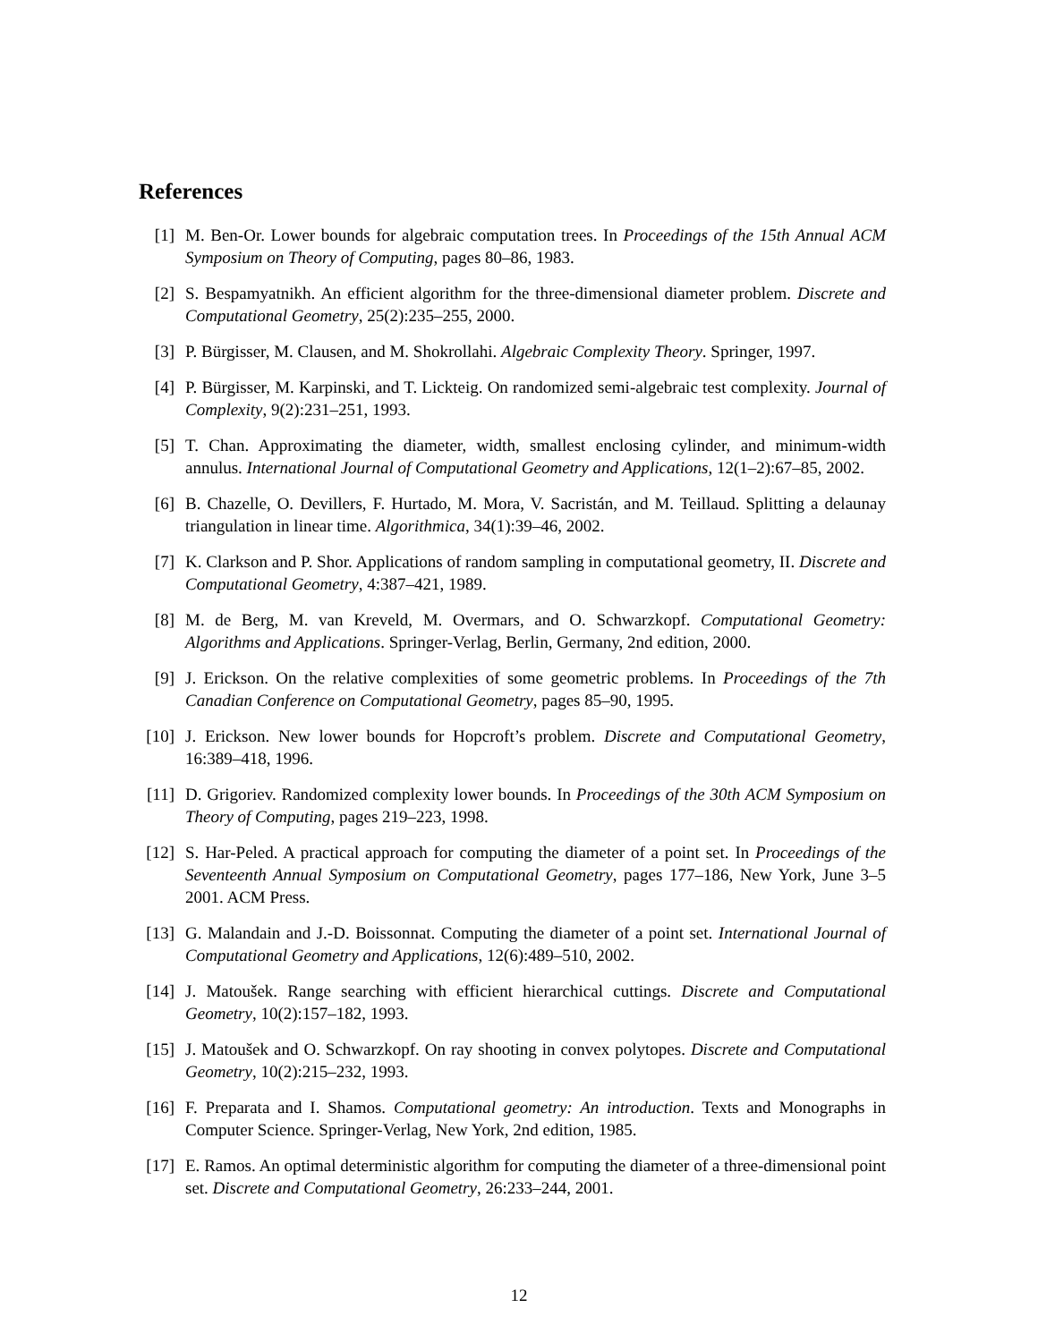References
[1] M. Ben-Or. Lower bounds for algebraic computation trees. In Proceedings of the 15th Annual ACM Symposium on Theory of Computing, pages 80–86, 1983.
[2] S. Bespamyatnikh. An efficient algorithm for the three-dimensional diameter problem. Discrete and Computational Geometry, 25(2):235–255, 2000.
[3] P. Bürgisser, M. Clausen, and M. Shokrollahi. Algebraic Complexity Theory. Springer, 1997.
[4] P. Bürgisser, M. Karpinski, and T. Lickteig. On randomized semi-algebraic test complexity. Journal of Complexity, 9(2):231–251, 1993.
[5] T. Chan. Approximating the diameter, width, smallest enclosing cylinder, and minimum-width annulus. International Journal of Computational Geometry and Applications, 12(1–2):67–85, 2002.
[6] B. Chazelle, O. Devillers, F. Hurtado, M. Mora, V. Sacristán, and M. Teillaud. Splitting a delaunay triangulation in linear time. Algorithmica, 34(1):39–46, 2002.
[7] K. Clarkson and P. Shor. Applications of random sampling in computational geometry, II. Discrete and Computational Geometry, 4:387–421, 1989.
[8] M. de Berg, M. van Kreveld, M. Overmars, and O. Schwarzkopf. Computational Geometry: Algorithms and Applications. Springer-Verlag, Berlin, Germany, 2nd edition, 2000.
[9] J. Erickson. On the relative complexities of some geometric problems. In Proceedings of the 7th Canadian Conference on Computational Geometry, pages 85–90, 1995.
[10]
J. Erickson. New lower bounds for Hopcroft’s problem. Discrete and Computational Geometry, 16:389–418, 1996.
[11]
D. Grigoriev. Randomized complexity lower bounds. In Proceedings of the 30th ACM Symposium on Theory of Computing, pages 219–223, 1998.
[12]
S. Har-Peled. A practical approach for computing the diameter of a point set. In Proceedings of the Seventeenth Annual Symposium on Computational Geometry, pages 177–186, New York, June 3–5 2001. ACM Press.
[13]
G. Malandain and J.-D. Boissonnat. Computing the diameter of a point set. International Journal of Computational Geometry and Applications, 12(6):489–510, 2002.
[14]
J. Matoušek. Range searching with efficient hierarchical cuttings. Discrete and Computational Geometry, 10(2):157–182, 1993.
[15]
J. Matoušek and O. Schwarzkopf. On ray shooting in convex polytopes. Discrete and Computational Geometry, 10(2):215–232, 1993.
[16]
F. Preparata and I. Shamos. Computational geometry: An introduction. Texts and Monographs in Computer Science. Springer-Verlag, New York, 2nd edition, 1985.
[17]
E. Ramos. An optimal deterministic algorithm for computing the diameter of a three-dimensional point set. Discrete and Computational Geometry, 26:233–244, 2001.
12